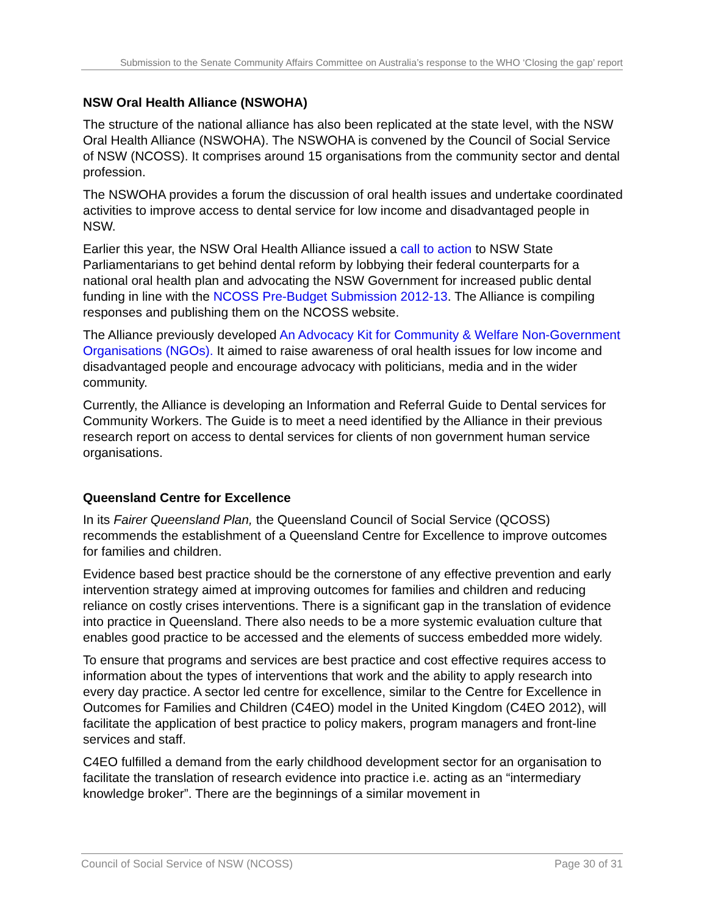Submission to the Senate Community Affairs Committee on Australia’s response to the WHO ‘Closing the gap’ report
NSW Oral Health Alliance (NSWOHA)
The structure of the national alliance has also been replicated at the state level, with the NSW Oral Health Alliance (NSWOHA). The NSWOHA is convened by the Council of Social Service of NSW (NCOSS). It comprises around 15 organisations from the community sector and dental profession.
The NSWOHA provides a forum the discussion of oral health issues and undertake coordinated activities to improve access to dental service for low income and disadvantaged people in NSW.
Earlier this year, the NSW Oral Health Alliance issued a call to action to NSW State Parliamentarians to get behind dental reform by lobbying their federal counterparts for a national oral health plan and advocating the NSW Government for increased public dental funding in line with the NCOSS Pre-Budget Submission 2012-13. The Alliance is compiling responses and publishing them on the NCOSS website.
The Alliance previously developed An Advocacy Kit for Community & Welfare Non-Government Organisations (NGOs). It aimed to raise awareness of oral health issues for low income and disadvantaged people and encourage advocacy with politicians, media and in the wider community.
Currently, the Alliance is developing an Information and Referral Guide to Dental services for Community Workers. The Guide is to meet a need identified by the Alliance in their previous research report on access to dental services for clients of non government human service organisations.
Queensland Centre for Excellence
In its Fairer Queensland Plan, the Queensland Council of Social Service (QCOSS) recommends the establishment of a Queensland Centre for Excellence to improve outcomes for families and children.
Evidence based best practice should be the cornerstone of any effective prevention and early intervention strategy aimed at improving outcomes for families and children and reducing reliance on costly crises interventions. There is a significant gap in the translation of evidence into practice in Queensland. There also needs to be a more systemic evaluation culture that enables good practice to be accessed and the elements of success embedded more widely.
To ensure that programs and services are best practice and cost effective requires access to information about the types of interventions that work and the ability to apply research into every day practice. A sector led centre for excellence, similar to the Centre for Excellence in Outcomes for Families and Children (C4EO) model in the United Kingdom (C4EO 2012), will facilitate the application of best practice to policy makers, program managers and front-line services and staff.
C4EO fulfilled a demand from the early childhood development sector for an organisation to facilitate the translation of research evidence into practice i.e. acting as an “intermediary knowledge broker”. There are the beginnings of a similar movement in
Council of Social Service of NSW (NCOSS) Page 30 of 31